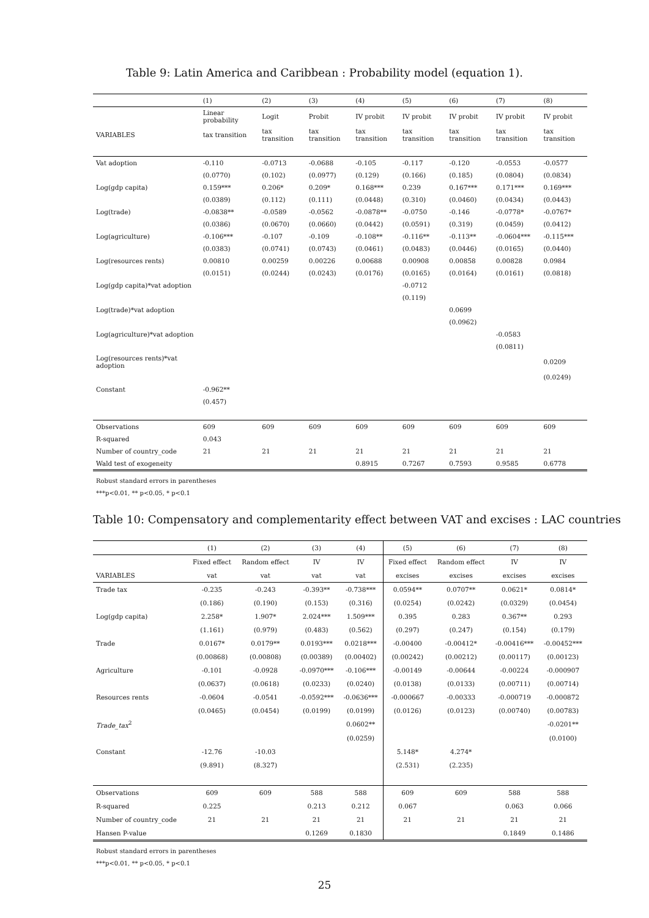Table 9: Latin America and Caribbean : Probability model (equation 1).
| | (1) | (2) | (3) | (4) | (5) | (6) | (7) | (8) |
| --- | --- | --- | --- | --- | --- | --- | --- | --- |
| | Linear probability | Logit | Probit | IV probit | IV probit | IV probit | IV probit | IV probit |
| VARIABLES | tax transition | tax transition | tax transition | tax transition | tax transition | tax transition | tax transition | tax transition |
| Vat adoption | -0.110 | -0.0713 | -0.0688 | -0.105 | -0.117 | -0.120 | -0.0553 | -0.0577 |
| | (0.0770) | (0.102) | (0.0977) | (0.129) | (0.166) | (0.185) | (0.0804) | (0.0834) |
| Log(gdp capita) | 0.159*** | 0.206* | 0.209* | 0.168*** | 0.239 | 0.167*** | 0.171*** | 0.169*** |
| | (0.0389) | (0.112) | (0.111) | (0.0448) | (0.310) | (0.0460) | (0.0434) | (0.0443) |
| Log(trade) | -0.0838** | -0.0589 | -0.0562 | -0.0878** | -0.0750 | -0.146 | -0.0778* | -0.0767* |
| | (0.0386) | (0.0670) | (0.0660) | (0.0442) | (0.0591) | (0.319) | (0.0459) | (0.0412) |
| Log(agriculture) | -0.106*** | -0.107 | -0.109 | -0.108** | -0.116** | -0.113** | -0.0604*** | -0.115*** |
| | (0.0383) | (0.0741) | (0.0743) | (0.0461) | (0.0483) | (0.0446) | (0.0165) | (0.0440) |
| Log(resources rents) | 0.00810 | 0.00259 | 0.00226 | 0.00688 | 0.00908 | 0.00858 | 0.00828 | 0.0984 |
| | (0.0151) | (0.0244) | (0.0243) | (0.0176) | (0.0165) | (0.0164) | (0.0161) | (0.0818) |
| Log(gdp capita)*vat adoption | | | | | -0.0712 | | | |
| | | | | | (0.119) | | | |
| Log(trade)*vat adoption | | | | | | 0.0699 | | |
| | | | | | | (0.0962) | | |
| Log(agriculture)*vat adoption | | | | | | | -0.0583 | |
| | | | | | | | (0.0811) | |
| Log(resources rents)*vat adoption | | | | | | | | 0.0209 |
| | | | | | | | | (0.0249) |
| Constant | -0.962** | | | | | | | |
| | (0.457) | | | | | | | |
| Observations | 609 | 609 | 609 | 609 | 609 | 609 | 609 | 609 |
| R-squared | 0.043 | | | | | | | |
| Number of country_code | 21 | 21 | 21 | 21 | 21 | 21 | 21 | 21 |
| Wald test of exogeneity | | | | 0.8915 | 0.7267 | 0.7593 | 0.9585 | 0.6778 |
Robust standard errors in parentheses
***p<0.01, ** p<0.05, * p<0.1
Table 10: Compensatory and complementarity effect between VAT and excises : LAC countries
| | (1) | (2) | (3) | (4) | (5) | (6) | (7) | (8) |
| --- | --- | --- | --- | --- | --- | --- | --- | --- |
| | Fixed effect | Random effect | IV | IV | Fixed effect | Random effect | IV | IV |
| VARIABLES | vat | vat | vat | vat | excises | excises | excises | excises |
| Trade tax | -0.235 | -0.243 | -0.393** | -0.738*** | 0.0594** | 0.0707** | 0.0621* | 0.0814* |
| | (0.186) | (0.190) | (0.153) | (0.316) | (0.0254) | (0.0242) | (0.0329) | (0.0454) |
| Log(gdp capita) | 2.258* | 1.907* | 2.024*** | 1.509*** | 0.395 | 0.283 | 0.367** | 0.293 |
| | (1.161) | (0.979) | (0.483) | (0.562) | (0.297) | (0.247) | (0.154) | (0.179) |
| Trade | 0.0167* | 0.0179** | 0.0193*** | 0.0218*** | -0.00400 | -0.00412* | -0.00416*** | -0.00452*** |
| | (0.00868) | (0.00808) | (0.00389) | (0.00402) | (0.00242) | (0.00212) | (0.00117) | (0.00123) |
| Agriculture | -0.101 | -0.0928 | -0.0970*** | -0.106*** | -0.00149 | -0.00644 | -0.00224 | -0.000907 |
| | (0.0637) | (0.0618) | (0.0233) | (0.0240) | (0.0138) | (0.0133) | (0.00711) | (0.00714) |
| Resources rents | -0.0604 | -0.0541 | -0.0592*** | -0.0636*** | -0.000667 | -0.00333 | -0.000719 | -0.000872 |
| | (0.0465) | (0.0454) | (0.0199) | (0.0199) | (0.0126) | (0.0123) | (0.00740) | (0.00783) |
| Trade_tax<sup>2</sup> | | | | 0.0602** | | | | -0.0201** |
| | | | | (0.0259) | | | | (0.0100) |
| Constant | -12.76 | -10.03 | | | 5.148* | 4.274* | | |
| | (9.891) | (8.327) | | | (2.531) | (2.235) | | |
| Observations | 609 | 609 | 588 | 588 | 609 | 609 | 588 | 588 |
| R-squared | 0.225 | | 0.213 | 0.212 | 0.067 | | 0.063 | 0.066 |
| Number of country_code | 21 | 21 | 21 | 21 | 21 | 21 | 21 | 21 |
| Hansen P-value | | | 0.1269 | 0.1830 | | | 0.1849 | 0.1486 |
Robust standard errors in parentheses
***p<0.01, ** p<0.05, * p<0.1
25